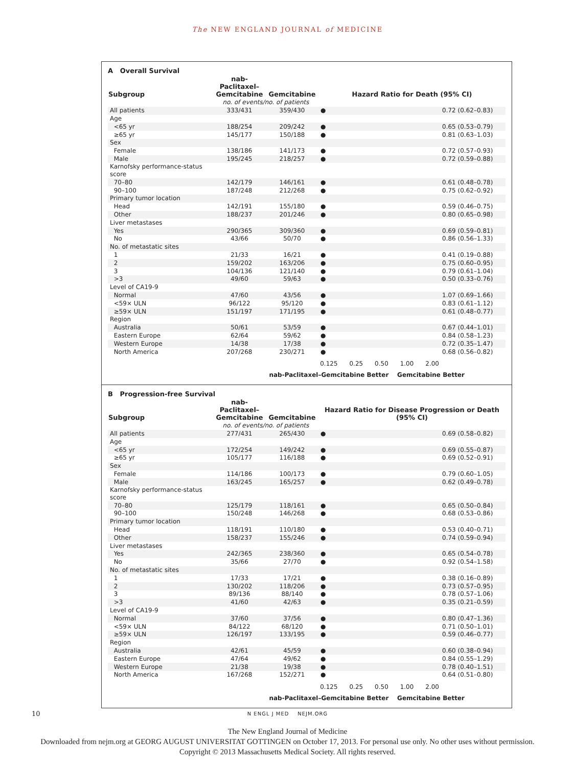The NEW ENGLAND JOURNAL of MEDICINE
A Overall Survival
| Subgroup | nab-Paclitaxel– Gemcitabine | Gemcitabine | Hazard Ratio for Death (95% CI) | |
| --- | --- | --- | --- | --- |
| | no. of events/no. of patients | | | |
| All patients | 333/431 | 359/430 | ● | 0.72 (0.62–0.83) |
| Age | | | | |
| <65 yr | 188/254 | 209/242 | ● | 0.65 (0.53–0.79) |
| ≥65 yr | 145/177 | 150/188 | ● | 0.81 (0.63–1.03) |
| Sex | | | | |
| Female | 138/186 | 141/173 | ● | 0.72 (0.57–0.93) |
| Male | 195/245 | 218/257 | ● | 0.72 (0.59–0.88) |
| Karnofsky performance-status score | | | | |
| 70–80 | 142/179 | 146/161 | ● | 0.61 (0.48–0.78) |
| 90–100 | 187/248 | 212/268 | ● | 0.75 (0.62–0.92) |
| Primary tumor location | | | | |
| Head | 142/191 | 155/180 | ● | 0.59 (0.46–0.75) |
| Other | 188/237 | 201/246 | ● | 0.80 (0.65–0.98) |
| Liver metastases | | | | |
| Yes | 290/365 | 309/360 | ● | 0.69 (0.59–0.81) |
| No | 43/66 | 50/70 | ● | 0.86 (0.56–1.33) |
| No. of metastatic sites | | | | |
| 1 | 21/33 | 16/21 | ● | 0.41 (0.19–0.88) |
| 2 | 159/202 | 163/206 | ● | 0.75 (0.60–0.95) |
| 3 | 104/136 | 121/140 | ● | 0.79 (0.61–1.04) |
| >3 | 49/60 | 59/63 | ● | 0.50 (0.33–0.76) |
| Level of CA19-9 | | | | |
| Normal | 47/60 | 43/56 | ● | 1.07 (0.69–1.66) |
| <59× ULN | 96/122 | 95/120 | ● | 0.83 (0.61–1.12) |
| ≥59× ULN | 151/197 | 171/195 | ● | 0.61 (0.48–0.77) |
| Region | | | | |
| Australia | 50/61 | 53/59 | ● | 0.67 (0.44–1.01) |
| Eastern Europe | 62/64 | 59/62 | ● | 0.84 (0.58–1.23) |
| Western Europe | 14/38 | 17/38 | ● | 0.72 (0.35–1.47) |
| North America | 207/268 | 230/271 | ● | 0.68 (0.56–0.82) |
0.125 0.25 0.50 1.00 2.00
nab-Paclitaxel–Gemcitabine Better Gemcitabine Better
B Progression-free Survival
| Subgroup | nab-Paclitaxel– Gemcitabine | Gemcitabine | Hazard Ratio for Disease Progression or Death (95% CI) | |
| --- | --- | --- | --- | --- |
| | no. of events/no. of patients | | | |
| All patients | 277/431 | 265/430 | ● | 0.69 (0.58–0.82) |
| Age | | | | |
| <65 yr | 172/254 | 149/242 | ● | 0.69 (0.55–0.87) |
| ≥65 yr | 105/177 | 116/188 | ● | 0.69 (0.52–0.91) |
| Sex | | | | |
| Female | 114/186 | 100/173 | ● | 0.79 (0.60–1.05) |
| Male | 163/245 | 165/257 | ● | 0.62 (0.49–0.78) |
| Karnofsky performance-status score | | | | |
| 70–80 | 125/179 | 118/161 | ● | 0.65 (0.50–0.84) |
| 90–100 | 150/248 | 146/268 | ● | 0.68 (0.53–0.86) |
| Primary tumor location | | | | |
| Head | 118/191 | 110/180 | ● | 0.53 (0.40–0.71) |
| Other | 158/237 | 155/246 | ● | 0.74 (0.59–0.94) |
| Liver metastases | | | | |
| Yes | 242/365 | 238/360 | ● | 0.65 (0.54–0.78) |
| No | 35/66 | 27/70 | ● | 0.92 (0.54–1.58) |
| No. of metastatic sites | | | | |
| 1 | 17/33 | 17/21 | ● | 0.38 (0.16–0.89) |
| 2 | 130/202 | 118/206 | ● | 0.73 (0.57–0.95) |
| 3 | 89/136 | 88/140 | ● | 0.78 (0.57–1.06) |
| >3 | 41/60 | 42/63 | ● | 0.35 (0.21–0.59) |
| Level of CA19-9 | | | | |
| Normal | 37/60 | 37/56 | ● | 0.80 (0.47–1.36) |
| <59× ULN | 84/122 | 68/120 | ● | 0.71 (0.50–1.01) |
| ≥59× ULN | 126/197 | 133/195 | ● | 0.59 (0.46–0.77) |
| Region | | | | |
| Australia | 42/61 | 45/59 | ● | 0.60 (0.38–0.94) |
| Eastern Europe | 47/64 | 49/62 | ● | 0.84 (0.55–1.29) |
| Western Europe | 21/38 | 19/38 | ● | 0.78 (0.40–1.51) |
| North America | 167/268 | 152/271 | ● | 0.64 (0.51–0.80) |
0.125 0.25 0.50 1.00 2.00
nab-Paclitaxel–Gemcitabine Better Gemcitabine Better
10 N ENGL J MED NEJM.ORG
The New England Journal of Medicine
Downloaded from nejm.org at GEORG AUGUST UNIVERSITAT GOTTINGEN on October 17, 2013. For personal use only. No other uses without permission.
Copyright © 2013 Massachusetts Medical Society. All rights reserved.